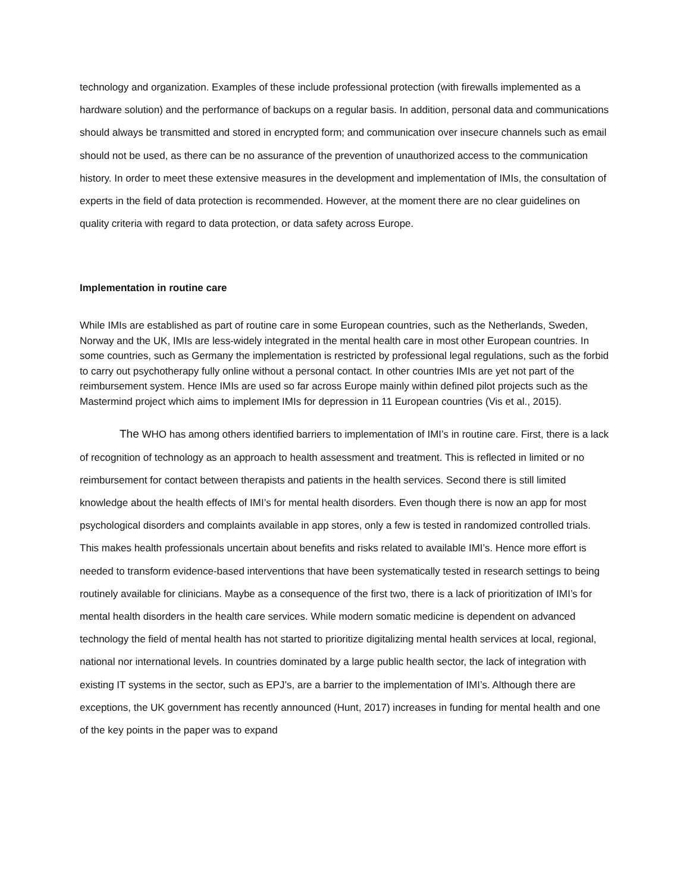technology and organization. Examples of these include professional protection (with firewalls implemented as a hardware solution) and the performance of backups on a regular basis. In addition, personal data and communications should always be transmitted and stored in encrypted form; and communication over insecure channels such as email should not be used, as there can be no assurance of the prevention of unauthorized access to the communication history. In order to meet these extensive measures in the development and implementation of IMIs, the consultation of experts in the field of data protection is recommended. However, at the moment there are no clear guidelines on quality criteria with regard to data protection, or data safety across Europe.
Implementation in routine care
While IMIs are established as part of routine care in some European countries, such as the Netherlands, Sweden, Norway and the UK, IMIs are less-widely integrated in the mental health care in most other European countries. In some countries, such as Germany the implementation is restricted by professional legal regulations, such as the forbid to carry out psychotherapy fully online without a personal contact. In other countries IMIs are yet not part of the reimbursement system. Hence IMIs are used so far across Europe mainly within defined pilot projects such as the Mastermind project which aims to implement IMIs for depression in 11 European countries (Vis et al., 2015).
The WHO has among others identified barriers to implementation of IMI’s in routine care. First, there is a lack of recognition of technology as an approach to health assessment and treatment. This is reflected in limited or no reimbursement for contact between therapists and patients in the health services. Second there is still limited knowledge about the health effects of IMI’s for mental health disorders. Even though there is now an app for most psychological disorders and complaints available in app stores, only a few is tested in randomized controlled trials. This makes health professionals uncertain about benefits and risks related to available IMI’s. Hence more effort is needed to transform evidence-based interventions that have been systematically tested in research settings to being routinely available for clinicians. Maybe as a consequence of the first two, there is a lack of prioritization of IMI’s for mental health disorders in the health care services. While modern somatic medicine is dependent on advanced technology the field of mental health has not started to prioritize digitalizing mental health services at local, regional, national nor international levels. In countries dominated by a large public health sector, the lack of integration with existing IT systems in the sector, such as EPJ’s, are a barrier to the implementation of IMI’s. Although there are exceptions, the UK government has recently announced (Hunt, 2017) increases in funding for mental health and one of the key points in the paper was to expand